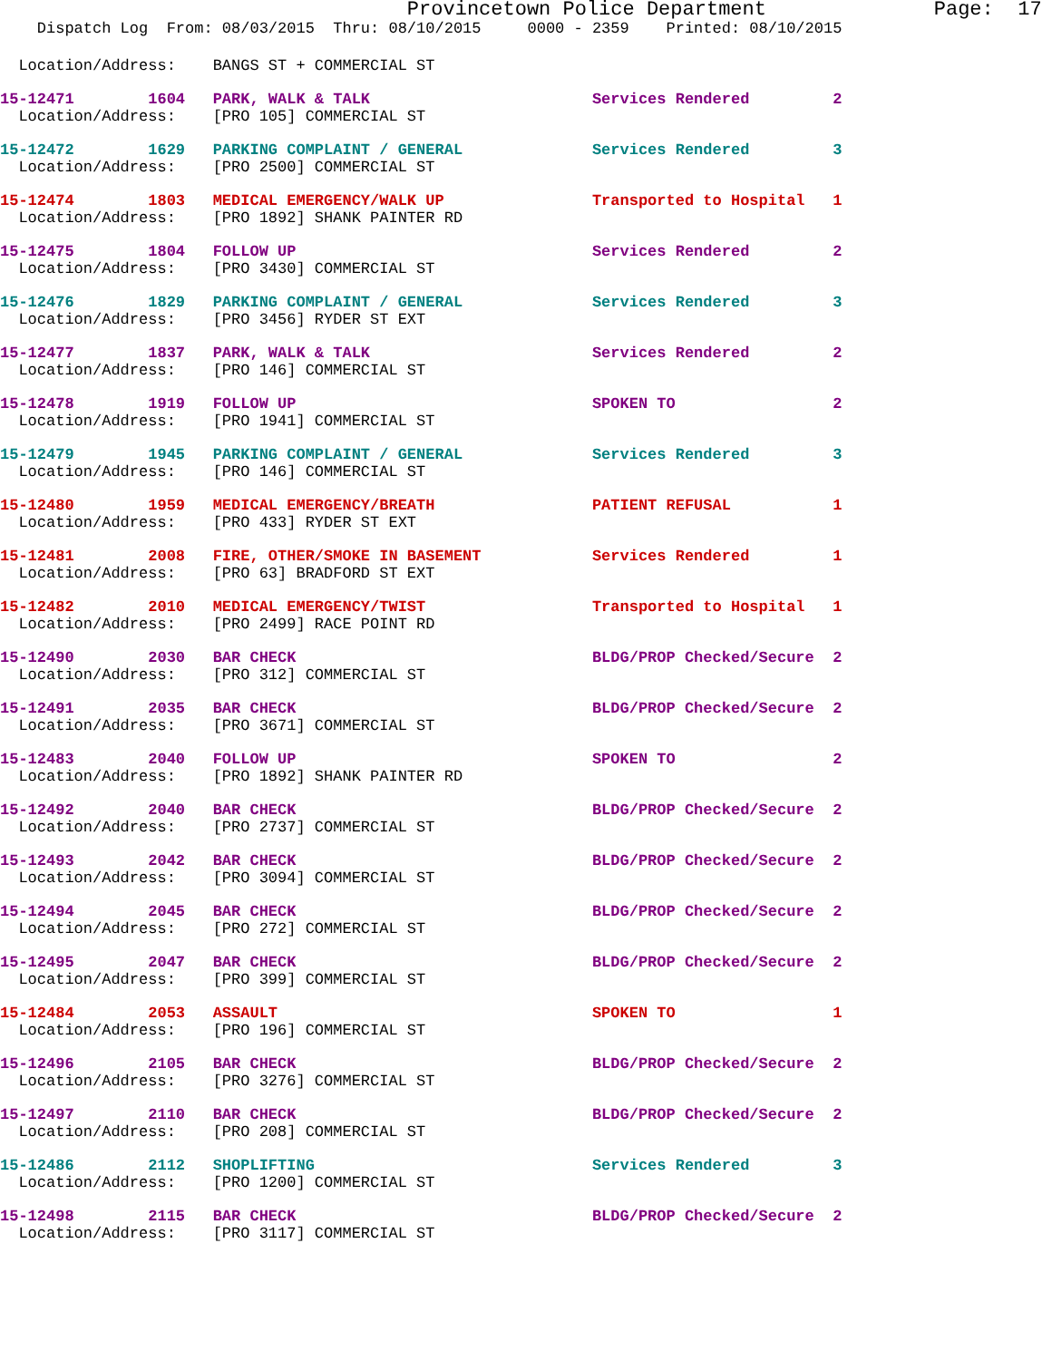Provincetown Police Department Page: 17
Dispatch Log From: 08/03/2015 Thru: 08/10/2015 0000 - 2359 Printed: 08/10/2015
Location/Address: BANGS ST + COMMERCIAL ST
15-12471 1604 PARK, WALK & TALK Services Rendered 2
Location/Address: [PRO 105] COMMERCIAL ST
15-12472 1629 PARKING COMPLAINT / GENERAL Services Rendered 3
Location/Address: [PRO 2500] COMMERCIAL ST
15-12474 1803 MEDICAL EMERGENCY/WALK UP Transported to Hospital 1
Location/Address: [PRO 1892] SHANK PAINTER RD
15-12475 1804 FOLLOW UP Services Rendered 2
Location/Address: [PRO 3430] COMMERCIAL ST
15-12476 1829 PARKING COMPLAINT / GENERAL Services Rendered 3
Location/Address: [PRO 3456] RYDER ST EXT
15-12477 1837 PARK, WALK & TALK Services Rendered 2
Location/Address: [PRO 146] COMMERCIAL ST
15-12478 1919 FOLLOW UP SPOKEN TO 2
Location/Address: [PRO 1941] COMMERCIAL ST
15-12479 1945 PARKING COMPLAINT / GENERAL Services Rendered 3
Location/Address: [PRO 146] COMMERCIAL ST
15-12480 1959 MEDICAL EMERGENCY/BREATH PATIENT REFUSAL 1
Location/Address: [PRO 433] RYDER ST EXT
15-12481 2008 FIRE, OTHER/SMOKE IN BASEMENT Services Rendered 1
Location/Address: [PRO 63] BRADFORD ST EXT
15-12482 2010 MEDICAL EMERGENCY/TWIST Transported to Hospital 1
Location/Address: [PRO 2499] RACE POINT RD
15-12490 2030 BAR CHECK BLDG/PROP Checked/Secure 2
Location/Address: [PRO 312] COMMERCIAL ST
15-12491 2035 BAR CHECK BLDG/PROP Checked/Secure 2
Location/Address: [PRO 3671] COMMERCIAL ST
15-12483 2040 FOLLOW UP SPOKEN TO 2
Location/Address: [PRO 1892] SHANK PAINTER RD
15-12492 2040 BAR CHECK BLDG/PROP Checked/Secure 2
Location/Address: [PRO 2737] COMMERCIAL ST
15-12493 2042 BAR CHECK BLDG/PROP Checked/Secure 2
Location/Address: [PRO 3094] COMMERCIAL ST
15-12494 2045 BAR CHECK BLDG/PROP Checked/Secure 2
Location/Address: [PRO 272] COMMERCIAL ST
15-12495 2047 BAR CHECK BLDG/PROP Checked/Secure 2
Location/Address: [PRO 399] COMMERCIAL ST
15-12484 2053 ASSAULT SPOKEN TO 1
Location/Address: [PRO 196] COMMERCIAL ST
15-12496 2105 BAR CHECK BLDG/PROP Checked/Secure 2
Location/Address: [PRO 3276] COMMERCIAL ST
15-12497 2110 BAR CHECK BLDG/PROP Checked/Secure 2
Location/Address: [PRO 208] COMMERCIAL ST
15-12486 2112 SHOPLIFTING Services Rendered 3
Location/Address: [PRO 1200] COMMERCIAL ST
15-12498 2115 BAR CHECK BLDG/PROP Checked/Secure 2
Location/Address: [PRO 3117] COMMERCIAL ST